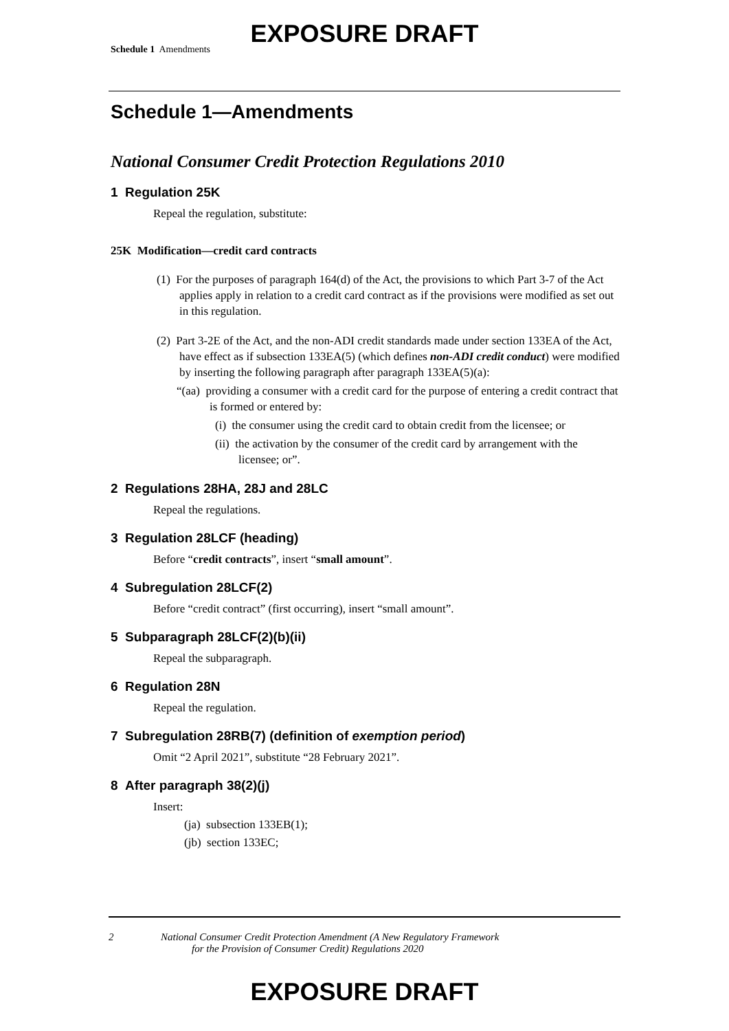EXPOSURE DRAFT
Schedule 1 Amendments
Schedule 1—Amendments
National Consumer Credit Protection Regulations 2010
1 Regulation 25K
Repeal the regulation, substitute:
25K Modification—credit card contracts
(1) For the purposes of paragraph 164(d) of the Act, the provisions to which Part 3-7 of the Act applies apply in relation to a credit card contract as if the provisions were modified as set out in this regulation.
(2) Part 3-2E of the Act, and the non-ADI credit standards made under section 133EA of the Act, have effect as if subsection 133EA(5) (which defines non-ADI credit conduct) were modified by inserting the following paragraph after paragraph 133EA(5)(a):
“(aa) providing a consumer with a credit card for the purpose of entering a credit contract that is formed or entered by:
(i) the consumer using the credit card to obtain credit from the licensee; or
(ii) the activation by the consumer of the credit card by arrangement with the licensee; or”.
2 Regulations 28HA, 28J and 28LC
Repeal the regulations.
3 Regulation 28LCF (heading)
Before “credit contracts”, insert “small amount”.
4 Subregulation 28LCF(2)
Before “credit contract” (first occurring), insert “small amount”.
5 Subparagraph 28LCF(2)(b)(ii)
Repeal the subparagraph.
6 Regulation 28N
Repeal the regulation.
7 Subregulation 28RB(7) (definition of exemption period)
Omit “2 April 2021”, substitute “28 February 2021”.
8 After paragraph 38(2)(j)
Insert:
(ja) subsection 133EB(1);
(jb) section 133EC;
2 National Consumer Credit Protection Amendment (A New Regulatory Framework
for the Provision of Consumer Credit) Regulations 2020
EXPOSURE DRAFT